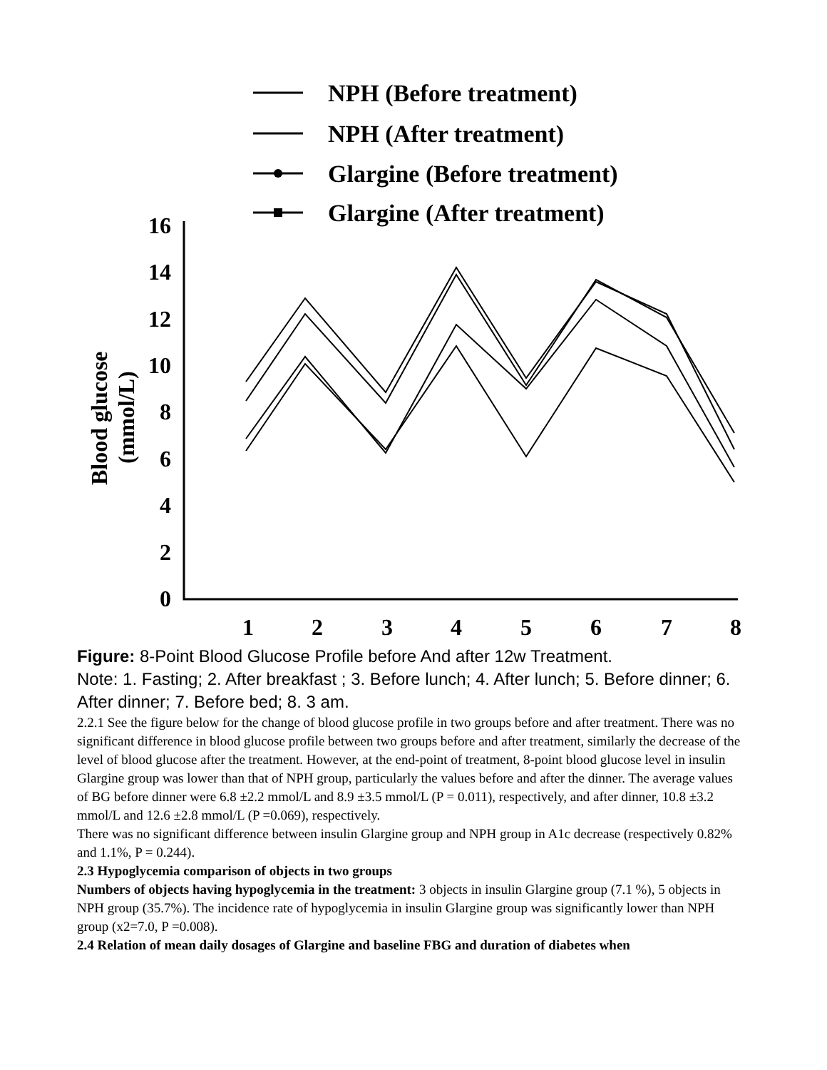NPH (Before treatment)
NPH (After treatment)
Glargine (Before treatment)
Glargine (After treatment)
16
14
12
10
8
6
4
2
0
1
2
3
4
5
6
7
8
Blood glucose
(mmol/L)
Figure: 8-Point Blood Glucose Profile before And after 12w Treatment.
Note: 1. Fasting; 2. After breakfast ; 3. Before lunch; 4. After lunch; 5. Before dinner; 6. After dinner; 7. Before bed; 8. 3 am.
2.2.1 See the figure below for the change of blood glucose profile in two groups before and after treatment. There was no significant difference in blood glucose profile between two groups before and after treatment, similarly the decrease of the level of blood glucose after the treatment. However, at the end-point of treatment, 8-point blood glucose level in insulin Glargine group was lower than that of NPH group, particularly the values before and after the dinner. The average values of BG before dinner were 6.8 ±2.2 mmol/L and 8.9 ±3.5 mmol/L (P = 0.011), respectively, and after dinner, 10.8 ±3.2 mmol/L and 12.6 ±2.8 mmol/L (P =0.069), respectively.
There was no significant difference between insulin Glargine group and NPH group in A1c decrease (respectively 0.82% and 1.1%, P = 0.244).
2.3 Hypoglycemia comparison of objects in two groups
Numbers of objects having hypoglycemia in the treatment: 3 objects in insulin Glargine group (7.1 %), 5 objects in NPH group (35.7%). The incidence rate of hypoglycemia in insulin Glargine group was significantly lower than NPH group (x2=7.0, P =0.008).
2.4 Relation of mean daily dosages of Glargine and baseline FBG and duration of diabetes when